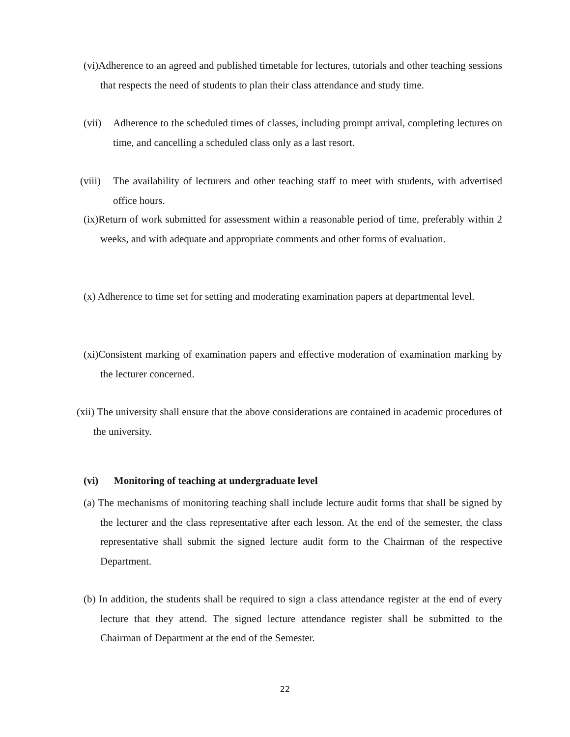(vi)Adherence to an agreed and published timetable for lectures, tutorials and other teaching sessions that respects the need of students to plan their class attendance and study time.
(vii) Adherence to the scheduled times of classes, including prompt arrival, completing lectures on time, and cancelling a scheduled class only as a last resort.
(viii) The availability of lecturers and other teaching staff to meet with students, with advertised office hours.
(ix)Return of work submitted for assessment within a reasonable period of time, preferably within 2 weeks, and with adequate and appropriate comments and other forms of evaluation.
(x) Adherence to time set for setting and moderating examination papers at departmental level.
(xi)Consistent marking of examination papers and effective moderation of examination marking by the lecturer concerned.
(xii) The university shall ensure that the above considerations are contained in academic procedures of the university.
(vi) Monitoring of teaching at undergraduate level
(a) The mechanisms of monitoring teaching shall include lecture audit forms that shall be signed by the lecturer and the class representative after each lesson. At the end of the semester, the class representative shall submit the signed lecture audit form to the Chairman of the respective Department.
(b) In addition, the students shall be required to sign a class attendance register at the end of every lecture that they attend. The signed lecture attendance register shall be submitted to the Chairman of Department at the end of the Semester.
22